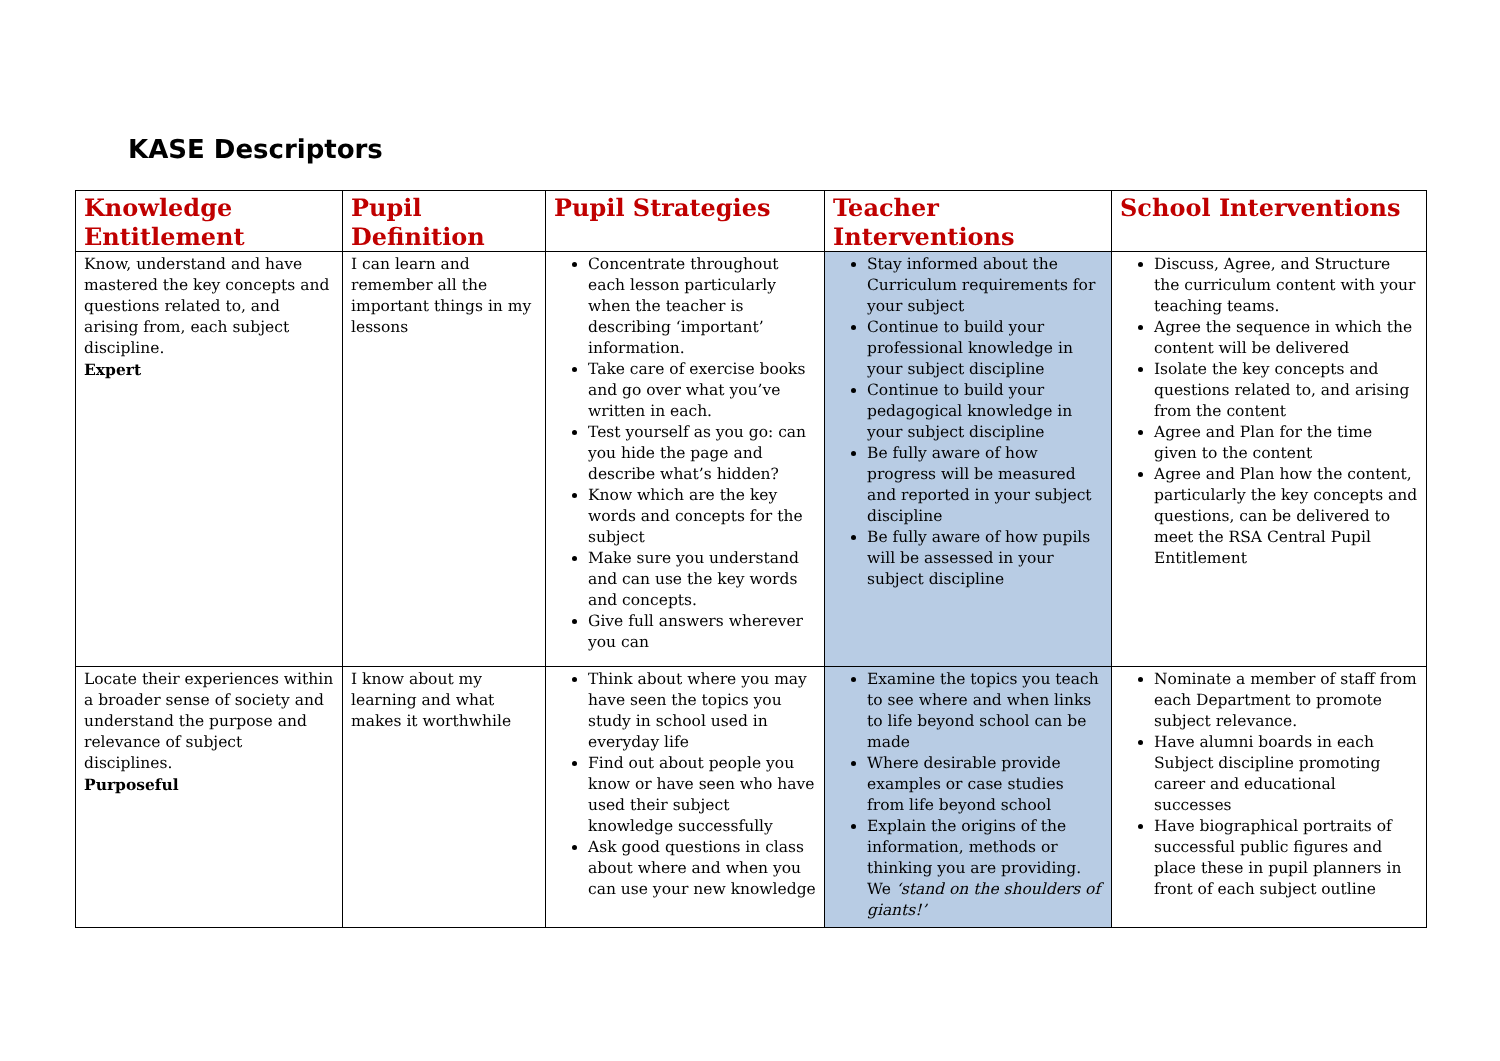KASE Descriptors
| Knowledge Entitlement | Pupil Definition | Pupil Strategies | Teacher Interventions | School Interventions |
| --- | --- | --- | --- | --- |
| Know, understand and have mastered the key concepts and questions related to, and arising from, each subject discipline. Expert | I can learn and remember all the important things in my lessons | Concentrate throughout each lesson particularly when the teacher is describing ‘important’ information. Take care of exercise books and go over what you’ve written in each. Test yourself as you go: can you hide the page and describe what’s hidden? Know which are the key words and concepts for the subject Make sure you understand and can use the key words and concepts. Give full answers wherever you can | Stay informed about the Curriculum requirements for your subject Continue to build your professional knowledge in your subject discipline Continue to build your pedagogical knowledge in your subject discipline Be fully aware of how progress will be measured and reported in your subject discipline Be fully aware of how pupils will be assessed in your subject discipline | Discuss, Agree, and Structure the curriculum content with your teaching teams. Agree the sequence in which the content will be delivered Isolate the key concepts and questions related to, and arising from the content Agree and Plan for the time given to the content Agree and Plan how the content, particularly the key concepts and questions, can be delivered to meet the RSA Central Pupil Entitlement |
| Locate their experiences within a broader sense of society and understand the purpose and relevance of subject disciplines. Purposeful | I know about my learning and what makes it worthwhile | Think about where you may have seen the topics you study in school used in everyday life Find out about people you know or have seen who have used their subject knowledge successfully Ask good questions in class about where and when you can use your new knowledge | Examine the topics you teach to see where and when links to life beyond school can be made Where desirable provide examples or case studies from life beyond school Explain the origins of the information, methods or thinking you are providing. We ‘stand on the shoulders of giants!’ | Nominate a member of staff from each Department to promote subject relevance. Have alumni boards in each Subject discipline promoting career and educational successes Have biographical portraits of successful public figures and place these in pupil planners in front of each subject outline |